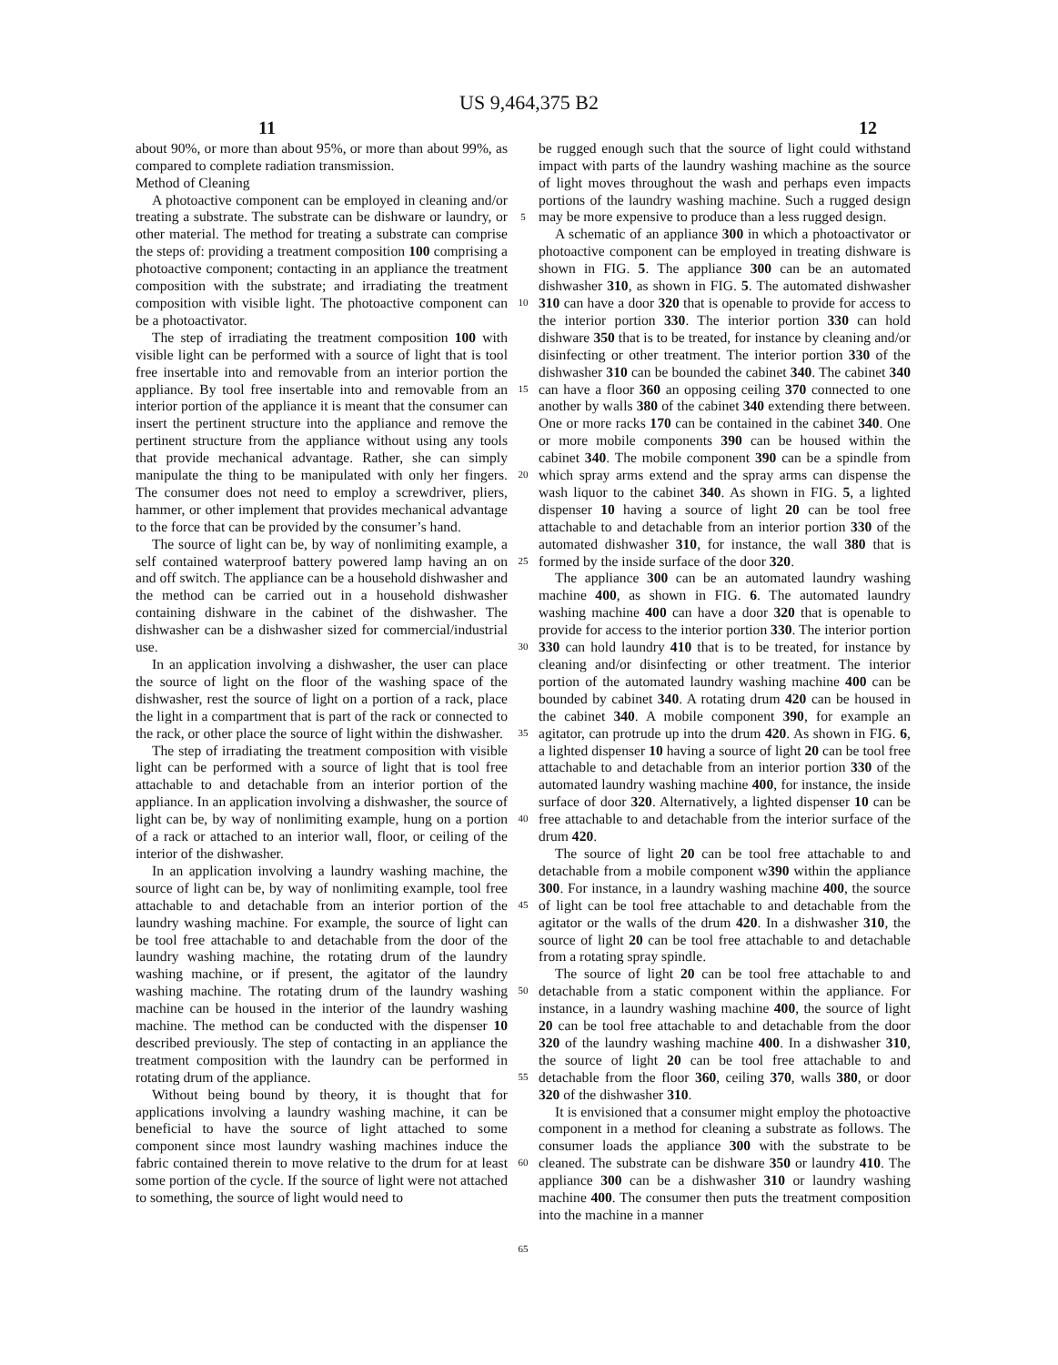US 9,464,375 B2
11 12
about 90%, or more than about 95%, or more than about 99%, as compared to complete radiation transmission.
Method of Cleaning
A photoactive component can be employed in cleaning and/or treating a substrate. The substrate can be dishware or laundry, or other material. The method for treating a substrate can comprise the steps of: providing a treatment composition 100 comprising a photoactive component; contacting in an appliance the treatment composition with the substrate; and irradiating the treatment composition with visible light. The photoactive component can be a photoactivator.
The step of irradiating the treatment composition 100 with visible light can be performed with a source of light that is tool free insertable into and removable from an interior portion the appliance. By tool free insertable into and removable from an interior portion of the appliance it is meant that the consumer can insert the pertinent structure into the appliance and remove the pertinent structure from the appliance without using any tools that provide mechanical advantage. Rather, she can simply manipulate the thing to be manipulated with only her fingers. The consumer does not need to employ a screwdriver, pliers, hammer, or other implement that provides mechanical advantage to the force that can be provided by the consumer’s hand.
The source of light can be, by way of nonlimiting example, a self contained waterproof battery powered lamp having an on and off switch. The appliance can be a household dishwasher and the method can be carried out in a household dishwasher containing dishware in the cabinet of the dishwasher. The dishwasher can be a dishwasher sized for commercial/industrial use.
In an application involving a dishwasher, the user can place the source of light on the floor of the washing space of the dishwasher, rest the source of light on a portion of a rack, place the light in a compartment that is part of the rack or connected to the rack, or other place the source of light within the dishwasher.
The step of irradiating the treatment composition with visible light can be performed with a source of light that is tool free attachable to and detachable from an interior portion of the appliance. In an application involving a dishwasher, the source of light can be, by way of nonlimiting example, hung on a portion of a rack or attached to an interior wall, floor, or ceiling of the interior of the dishwasher.
In an application involving a laundry washing machine, the source of light can be, by way of nonlimiting example, tool free attachable to and detachable from an interior portion of the laundry washing machine. For example, the source of light can be tool free attachable to and detachable from the door of the laundry washing machine, the rotating drum of the laundry washing machine, or if present, the agitator of the laundry washing machine. The rotating drum of the laundry washing machine can be housed in the interior of the laundry washing machine. The method can be conducted with the dispenser 10 described previously. The step of contacting in an appliance the treatment composition with the laundry can be performed in rotating drum of the appliance.
Without being bound by theory, it is thought that for applications involving a laundry washing machine, it can be beneficial to have the source of light attached to some component since most laundry washing machines induce the fabric contained therein to move relative to the drum for at least some portion of the cycle. If the source of light were not attached to something, the source of light would need to
5
10
15
20
25
30
35
40
45
50
55
60
65
be rugged enough such that the source of light could withstand impact with parts of the laundry washing machine as the source of light moves throughout the wash and perhaps even impacts portions of the laundry washing machine. Such a rugged design may be more expensive to produce than a less rugged design.
A schematic of an appliance 300 in which a photoactivator or photoactive component can be employed in treating dishware is shown in FIG. 5. The appliance 300 can be an automated dishwasher 310, as shown in FIG. 5. The automated dishwasher 310 can have a door 320 that is openable to provide for access to the interior portion 330. The interior portion 330 can hold dishware 350 that is to be treated, for instance by cleaning and/or disinfecting or other treatment. The interior portion 330 of the dishwasher 310 can be bounded the cabinet 340. The cabinet 340 can have a floor 360 an opposing ceiling 370 connected to one another by walls 380 of the cabinet 340 extending there between. One or more racks 170 can be contained in the cabinet 340. One or more mobile components 390 can be housed within the cabinet 340. The mobile component 390 can be a spindle from which spray arms extend and the spray arms can dispense the wash liquor to the cabinet 340. As shown in FIG. 5, a lighted dispenser 10 having a source of light 20 can be tool free attachable to and detachable from an interior portion 330 of the automated dishwasher 310, for instance, the wall 380 that is formed by the inside surface of the door 320.
The appliance 300 can be an automated laundry washing machine 400, as shown in FIG. 6. The automated laundry washing machine 400 can have a door 320 that is openable to provide for access to the interior portion 330. The interior portion 330 can hold laundry 410 that is to be treated, for instance by cleaning and/or disinfecting or other treatment. The interior portion of the automated laundry washing machine 400 can be bounded by cabinet 340. A rotating drum 420 can be housed in the cabinet 340. A mobile component 390, for example an agitator, can protrude up into the drum 420. As shown in FIG. 6, a lighted dispenser 10 having a source of light 20 can be tool free attachable to and detachable from an interior portion 330 of the automated laundry washing machine 400, for instance, the inside surface of door 320. Alternatively, a lighted dispenser 10 can be free attachable to and detachable from the interior surface of the drum 420.
The source of light 20 can be tool free attachable to and detachable from a mobile component w390 within the appliance 300. For instance, in a laundry washing machine 400, the source of light can be tool free attachable to and detachable from the agitator or the walls of the drum 420. In a dishwasher 310, the source of light 20 can be tool free attachable to and detachable from a rotating spray spindle.
The source of light 20 can be tool free attachable to and detachable from a static component within the appliance. For instance, in a laundry washing machine 400, the source of light 20 can be tool free attachable to and detachable from the door 320 of the laundry washing machine 400. In a dishwasher 310, the source of light 20 can be tool free attachable to and detachable from the floor 360, ceiling 370, walls 380, or door 320 of the dishwasher 310.
It is envisioned that a consumer might employ the photoactive component in a method for cleaning a substrate as follows. The consumer loads the appliance 300 with the substrate to be cleaned. The substrate can be dishware 350 or laundry 410. The appliance 300 can be a dishwasher 310 or laundry washing machine 400. The consumer then puts the treatment composition into the machine in a manner